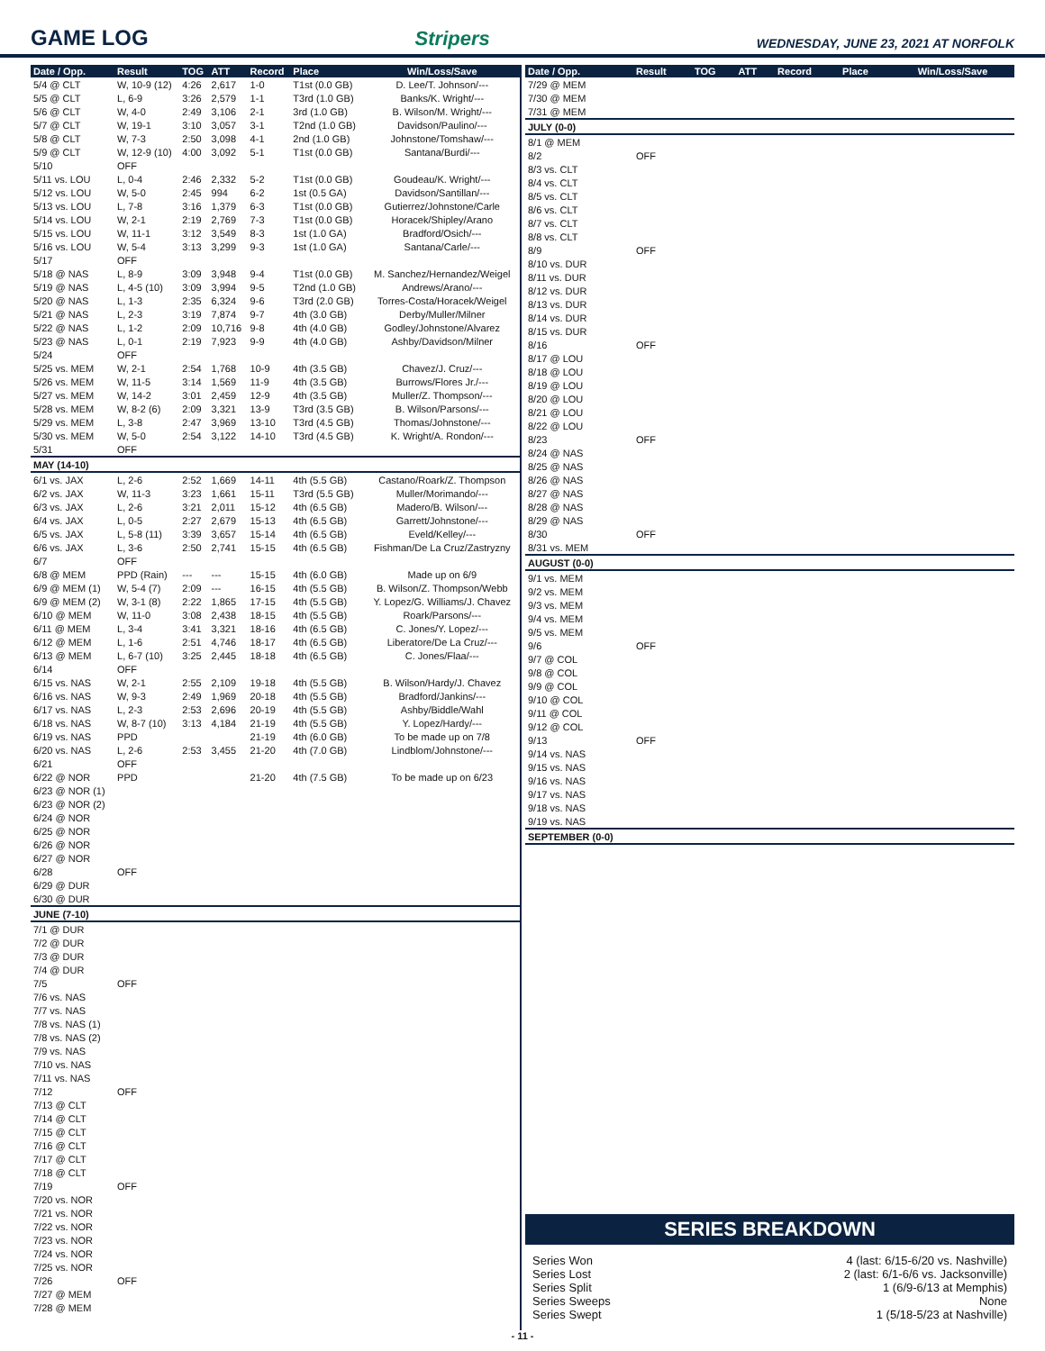GAME LOG
Stripers WEDNESDAY, JUNE 23, 2021 AT NORFOLK
| Date / Opp. | Result | TOG | ATT | Record | Place | Win/Loss/Save |
| --- | --- | --- | --- | --- | --- | --- |
| 5/4 @ CLT | W, 10-9 (12) | 4:26 | 2,617 | 1-0 | T1st (0.0 GB) | D. Lee/T. Johnson/--- |
| 5/5 @ CLT | L, 6-9 | 3:26 | 2,579 | 1-1 | T3rd (1.0 GB) | Banks/K. Wright/--- |
| 5/6 @ CLT | W, 4-0 | 2:49 | 3,106 | 2-1 | 3rd (1.0 GB) | B. Wilson/M. Wright/--- |
| 5/7 @ CLT | W, 19-1 | 3:10 | 3,057 | 3-1 | T2nd (1.0 GB) | Davidson/Paulino/--- |
| 5/8 @ CLT | W, 7-3 | 2:50 | 3,098 | 4-1 | 2nd (1.0 GB) | Johnstone/Tomshaw/--- |
| 5/9 @ CLT | W, 12-9 (10) | 4:00 | 3,092 | 5-1 | T1st (0.0 GB) | Santana/Burdi/--- |
| 5/10 | OFF | | | | | |
| 5/11 vs. LOU | L, 0-4 | 2:46 | 2,332 | 5-2 | T1st (0.0 GB) | Goudeau/K. Wright/--- |
| 5/12 vs. LOU | W, 5-0 | 2:45 | 994 | 6-2 | 1st (0.5 GA) | Davidson/Santillan/--- |
| 5/13 vs. LOU | L, 7-8 | 3:16 | 1,379 | 6-3 | T1st (0.0 GB) | Gutierrez/Johnstone/Carle |
| 5/14 vs. LOU | W, 2-1 | 2:19 | 2,769 | 7-3 | T1st (0.0 GB) | Horacek/Shipley/Arano |
| 5/15 vs. LOU | W, 11-1 | 3:12 | 3,549 | 8-3 | 1st (1.0 GA) | Bradford/Osich/--- |
| 5/16 vs. LOU | W, 5-4 | 3:13 | 3,299 | 9-3 | 1st (1.0 GA) | Santana/Carle/--- |
| 5/17 | OFF | | | | | |
| 5/18 @ NAS | L, 8-9 | 3:09 | 3,948 | 9-4 | T1st (0.0 GB) | M. Sanchez/Hernandez/Weigel |
| 5/19 @ NAS | L, 4-5 (10) | 3:09 | 3,994 | 9-5 | T2nd (1.0 GB) | Andrews/Arano/--- |
| 5/20 @ NAS | L, 1-3 | 2:35 | 6,324 | 9-6 | T3rd (2.0 GB) | Torres-Costa/Horacek/Weigel |
| 5/21 @ NAS | L, 2-3 | 3:19 | 7,874 | 9-7 | 4th (3.0 GB) | Derby/Muller/Milner |
| 5/22 @ NAS | L, 1-2 | 2:09 | 10,716 | 9-8 | 4th (4.0 GB) | Godley/Johnstone/Alvarez |
| 5/23 @ NAS | L, 0-1 | 2:19 | 7,923 | 9-9 | 4th (4.0 GB) | Ashby/Davidson/Milner |
| 5/24 | OFF | | | | | |
| 5/25 vs. MEM | W, 2-1 | 2:54 | 1,768 | 10-9 | 4th (3.5 GB) | Chavez/J. Cruz/--- |
| 5/26 vs. MEM | W, 11-5 | 3:14 | 1,569 | 11-9 | 4th (3.5 GB) | Burrows/Flores Jr./--- |
| 5/27 vs. MEM | W, 14-2 | 3:01 | 2,459 | 12-9 | 4th (3.5 GB) | Muller/Z. Thompson/--- |
| 5/28 vs. MEM | W, 8-2 (6) | 2:09 | 3,321 | 13-9 | T3rd (3.5 GB) | B. Wilson/Parsons/--- |
| 5/29 vs. MEM | L, 3-8 | 2:47 | 3,969 | 13-10 | T3rd (4.5 GB) | Thomas/Johnstone/--- |
| 5/30 vs. MEM | W, 5-0 | 2:54 | 3,122 | 14-10 | T3rd (4.5 GB) | K. Wright/A. Rondon/--- |
| 5/31 | OFF | | | | | |
| MAY (14-10) | | | | | | |
| 6/1 vs. JAX | L, 2-6 | 2:52 | 1,669 | 14-11 | 4th (5.5 GB) | Castano/Roark/Z. Thompson |
| 6/2 vs. JAX | W, 11-3 | 3:23 | 1,661 | 15-11 | T3rd (5.5 GB) | Muller/Morimando/--- |
| 6/3 vs. JAX | L, 2-6 | 3:21 | 2,011 | 15-12 | 4th (6.5 GB) | Madero/B. Wilson/--- |
| 6/4 vs. JAX | L, 0-5 | 2:27 | 2,679 | 15-13 | 4th (6.5 GB) | Garrett/Johnstone/--- |
| 6/5 vs. JAX | L, 5-8 (11) | 3:39 | 3,657 | 15-14 | 4th (6.5 GB) | Eveld/Kelley/--- |
| 6/6 vs. JAX | L, 3-6 | 2:50 | 2,741 | 15-15 | 4th (6.5 GB) | Fishman/De La Cruz/Zastryzny |
| 6/7 | OFF | | | | | |
| 6/8 @ MEM | PPD (Rain) | --- | --- | 15-15 | 4th (6.0 GB) | Made up on 6/9 |
| 6/9 @ MEM (1) | W, 5-4 (7) | 2:09 | --- | 16-15 | 4th (5.5 GB) | B. Wilson/Z. Thompson/Webb |
| 6/9 @ MEM (2) | W, 3-1 (8) | 2:22 | 1,865 | 17-15 | 4th (5.5 GB) | Y. Lopez/G. Williams/J. Chavez |
| 6/10 @ MEM | W, 11-0 | 3:08 | 2,438 | 18-15 | 4th (5.5 GB) | Roark/Parsons/--- |
| 6/11 @ MEM | L, 3-4 | 3:41 | 3,321 | 18-16 | 4th (6.5 GB) | C. Jones/Y. Lopez/--- |
| 6/12 @ MEM | L, 1-6 | 2:51 | 4,746 | 18-17 | 4th (6.5 GB) | Liberatore/De La Cruz/--- |
| 6/13 @ MEM | L, 6-7 (10) | 3:25 | 2,445 | 18-18 | 4th (6.5 GB) | C. Jones/Flaa/--- |
| 6/14 | OFF | | | | | |
| 6/15 vs. NAS | W, 2-1 | 2:55 | 2,109 | 19-18 | 4th (5.5 GB) | B. Wilson/Hardy/J. Chavez |
| 6/16 vs. NAS | W, 9-3 | 2:49 | 1,969 | 20-18 | 4th (5.5 GB) | Bradford/Jankins/--- |
| 6/17 vs. NAS | L, 2-3 | 2:53 | 2,696 | 20-19 | 4th (5.5 GB) | Ashby/Biddle/Wahl |
| 6/18 vs. NAS | W, 8-7 (10) | 3:13 | 4,184 | 21-19 | 4th (5.5 GB) | Y. Lopez/Hardy/--- |
| 6/19 vs. NAS | PPD | | | 21-19 | 4th (6.0 GB) | To be made up on 7/8 |
| 6/20 vs. NAS | L, 2-6 | 2:53 | 3,455 | 21-20 | 4th (7.0 GB) | Lindblom/Johnstone/--- |
| 6/21 | OFF | | | | | |
| 6/22 @ NOR | PPD | | | 21-20 | 4th (7.5 GB) | To be made up on 6/23 |
| 6/23 @ NOR (1) | | | | | | |
| 6/23 @ NOR (2) | | | | | | |
| 6/24 @ NOR | | | | | | |
| 6/25 @ NOR | | | | | | |
| 6/26 @ NOR | | | | | | |
| 6/27 @ NOR | | | | | | |
| 6/28 | OFF | | | | | |
| 6/29 @ DUR | | | | | | |
| 6/30 @ DUR | | | | | | |
| JUNE (7-10) | | | | | | |
| 7/1 @ DUR | | | | | | |
| 7/2 @ DUR | | | | | | |
| 7/3 @ DUR | | | | | | |
| 7/4 @ DUR | | | | | | |
| 7/5 | OFF | | | | | |
| 7/6 vs. NAS | | | | | | |
| 7/7 vs. NAS | | | | | | |
| 7/8 vs. NAS (1) | | | | | | |
| 7/8 vs. NAS (2) | | | | | | |
| 7/9 vs. NAS | | | | | | |
| 7/10 vs. NAS | | | | | | |
| 7/11 vs. NAS | | | | | | |
| 7/12 | OFF | | | | | |
| 7/13 @ CLT | | | | | | |
| 7/14 @ CLT | | | | | | |
| 7/15 @ CLT | | | | | | |
| 7/16 @ CLT | | | | | | |
| 7/17 @ CLT | | | | | | |
| 7/18 @ CLT | | | | | | |
| 7/19 | OFF | | | | | |
| 7/20 vs. NOR | | | | | | |
| 7/21 vs. NOR | | | | | | |
| 7/22 vs. NOR | | | | | | |
| 7/23 vs. NOR | | | | | | |
| 7/24 vs. NOR | | | | | | |
| 7/25 vs. NOR | | | | | | |
| 7/26 | OFF | | | | | |
| 7/27 @ MEM | | | | | | |
| 7/28 @ MEM | | | | | | |
| Date / Opp. | Result | TOG | ATT | Record | Place | Win/Loss/Save |
| --- | --- | --- | --- | --- | --- | --- |
| 7/29 @ MEM | | | | | | |
| 7/30 @ MEM | | | | | | |
| 7/31 @ MEM | | | | | | |
| JULY (0-0) | | | | | | |
| 8/1 @ MEM | | | | | | |
| 8/2 | OFF | | | | | |
| 8/3 vs. CLT | | | | | | |
| 8/4 vs. CLT | | | | | | |
| 8/5 vs. CLT | | | | | | |
| 8/6 vs. CLT | | | | | | |
| 8/7 vs. CLT | | | | | | |
| 8/8 vs. CLT | | | | | | |
| 8/9 | OFF | | | | | |
| 8/10 vs. DUR | | | | | | |
| 8/11 vs. DUR | | | | | | |
| 8/12 vs. DUR | | | | | | |
| 8/13 vs. DUR | | | | | | |
| 8/14 vs. DUR | | | | | | |
| 8/15 vs. DUR | | | | | | |
| 8/16 | OFF | | | | | |
| 8/17 @ LOU | | | | | | |
| 8/18 @ LOU | | | | | | |
| 8/19 @ LOU | | | | | | |
| 8/20 @ LOU | | | | | | |
| 8/21 @ LOU | | | | | | |
| 8/22 @ LOU | | | | | | |
| 8/23 | OFF | | | | | |
| 8/24 @ NAS | | | | | | |
| 8/25 @ NAS | | | | | | |
| 8/26 @ NAS | | | | | | |
| 8/27 @ NAS | | | | | | |
| 8/28 @ NAS | | | | | | |
| 8/29 @ NAS | | | | | | |
| 8/30 | OFF | | | | | |
| 8/31 vs. MEM | | | | | | |
| AUGUST (0-0) | | | | | | |
| 9/1 vs. MEM | | | | | | |
| 9/2 vs. MEM | | | | | | |
| 9/3 vs. MEM | | | | | | |
| 9/4 vs. MEM | | | | | | |
| 9/5 vs. MEM | | | | | | |
| 9/6 | OFF | | | | | |
| 9/7 @ COL | | | | | | |
| 9/8 @ COL | | | | | | |
| 9/9 @ COL | | | | | | |
| 9/10 @ COL | | | | | | |
| 9/11 @ COL | | | | | | |
| 9/12 @ COL | | | | | | |
| 9/13 | OFF | | | | | |
| 9/14 vs. NAS | | | | | | |
| 9/15 vs. NAS | | | | | | |
| 9/16 vs. NAS | | | | | | |
| 9/17 vs. NAS | | | | | | |
| 9/18 vs. NAS | | | | | | |
| 9/19 vs. NAS | | | | | | |
| SEPTEMBER (0-0) | | | | | | |
SERIES BREAKDOWN
Series Won 4 (last: 6/15-6/20 vs. Nashville)
Series Lost 2 (last: 6/1-6/6 vs. Jacksonville)
Series Split 1 (6/9-6/13 at Memphis)
Series Sweeps None
Series Swept 1 (5/18-5/23 at Nashville)
- 11 -